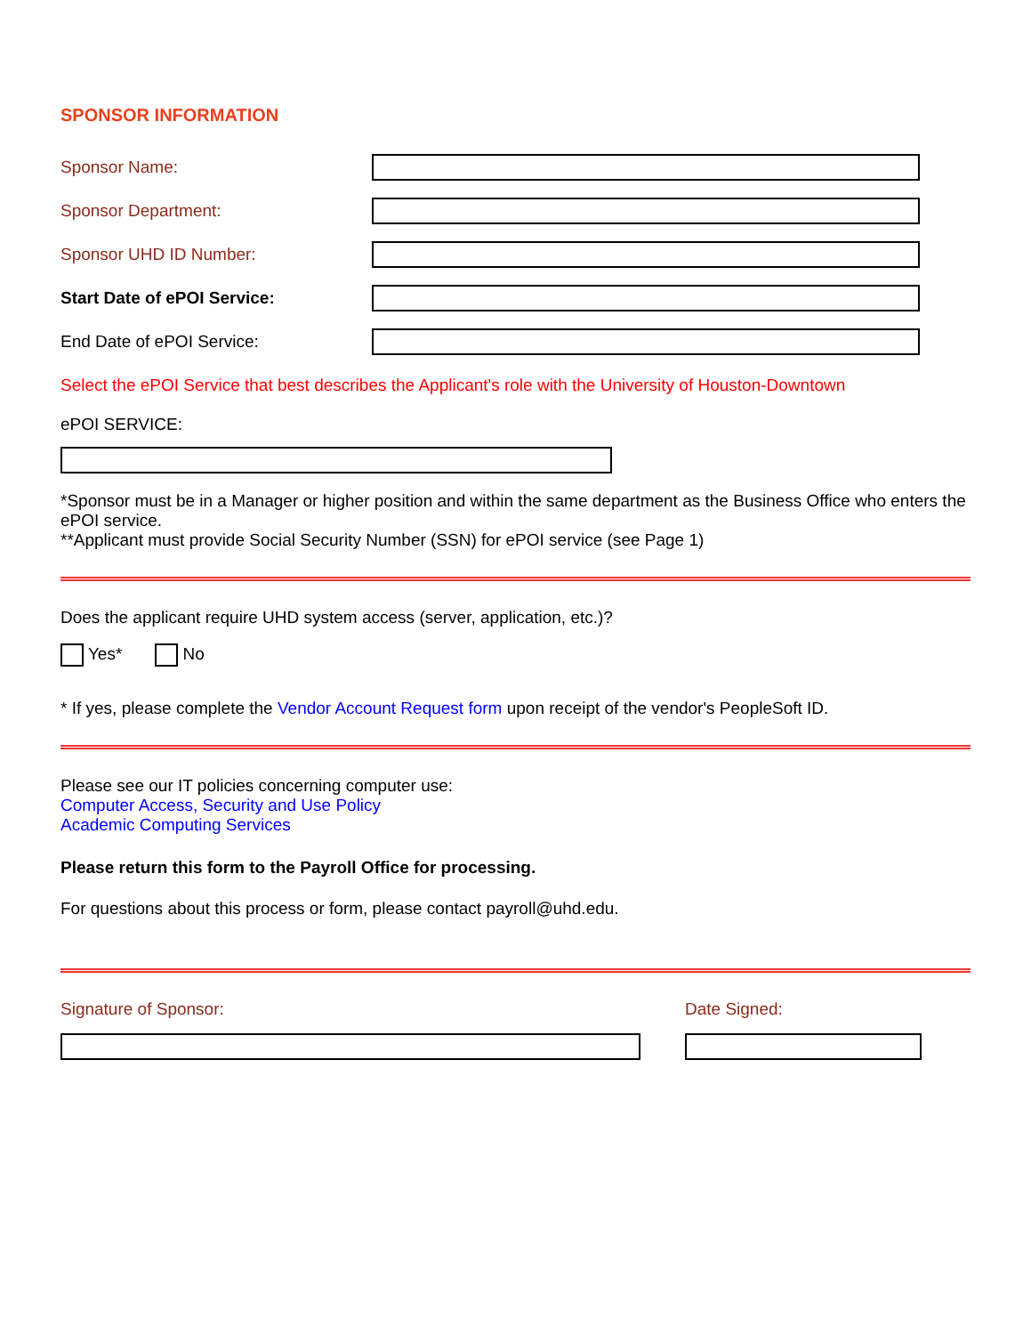SPONSOR INFORMATION
Sponsor Name:
Sponsor Department:
Sponsor UHD ID Number:
Start Date of ePOI Service:
End Date of ePOI Service:
Select the ePOI Service that best describes the Applicant's role with the University of Houston-Downtown
ePOI SERVICE:
*Sponsor must be in a Manager or higher position and within the same department as the Business Office who enters the ePOI service.
**Applicant must provide Social Security Number (SSN) for ePOI service (see Page 1)
Does the applicant require UHD system access (server, application, etc.)?
Yes* No
* If yes, please complete the Vendor Account Request form upon receipt of the vendor's PeopleSoft ID.
Please see our IT policies concerning computer use:
Computer Access, Security and Use Policy
Academic Computing Services
Please return this form to the Payroll Office for processing.
For questions about this process or form, please contact payroll@uhd.edu.
Signature of Sponsor: Date Signed: